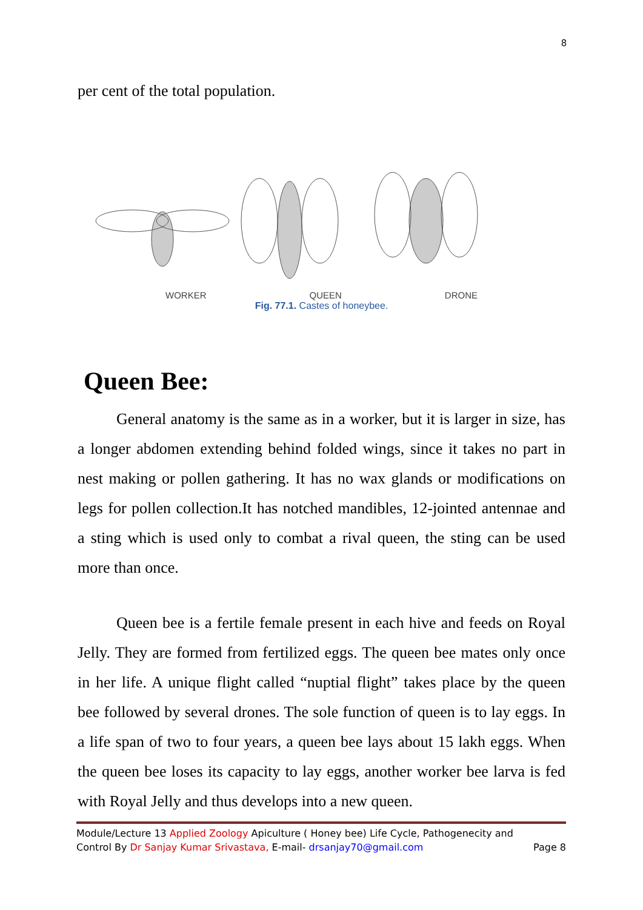8
per cent of the total population.
WORKER QUEEN DRONE
Fig. 77.1. Castes of honeybee.
Queen Bee:
General anatomy is the same as in a worker, but it is larger in size, has a longer abdomen extending behind folded wings, since it takes no part in nest making or pollen gathering. It has no wax glands or modifications on legs for pollen collection.It has notched mandibles, 12-jointed antennae and a sting which is used only to combat a rival queen, the sting can be used more than once.
Queen bee is a fertile female present in each hive and feeds on Royal Jelly. They are formed from fertilized eggs. The queen bee mates only once in her life. A unique flight called “nuptial flight” takes place by the queen bee followed by several drones. The sole function of queen is to lay eggs. In a life span of two to four years, a queen bee lays about 15 lakh eggs. When the queen bee loses its capacity to lay eggs, another worker bee larva is fed with Royal Jelly and thus develops into a new queen.
Module/Lecture 13 Applied Zoology Apiculture ( Honey bee) Life Cycle, Pathogenecity and
Control By Dr Sanjay Kumar Srivastava, E-mail- drsanjay70@gmail.com Page 8